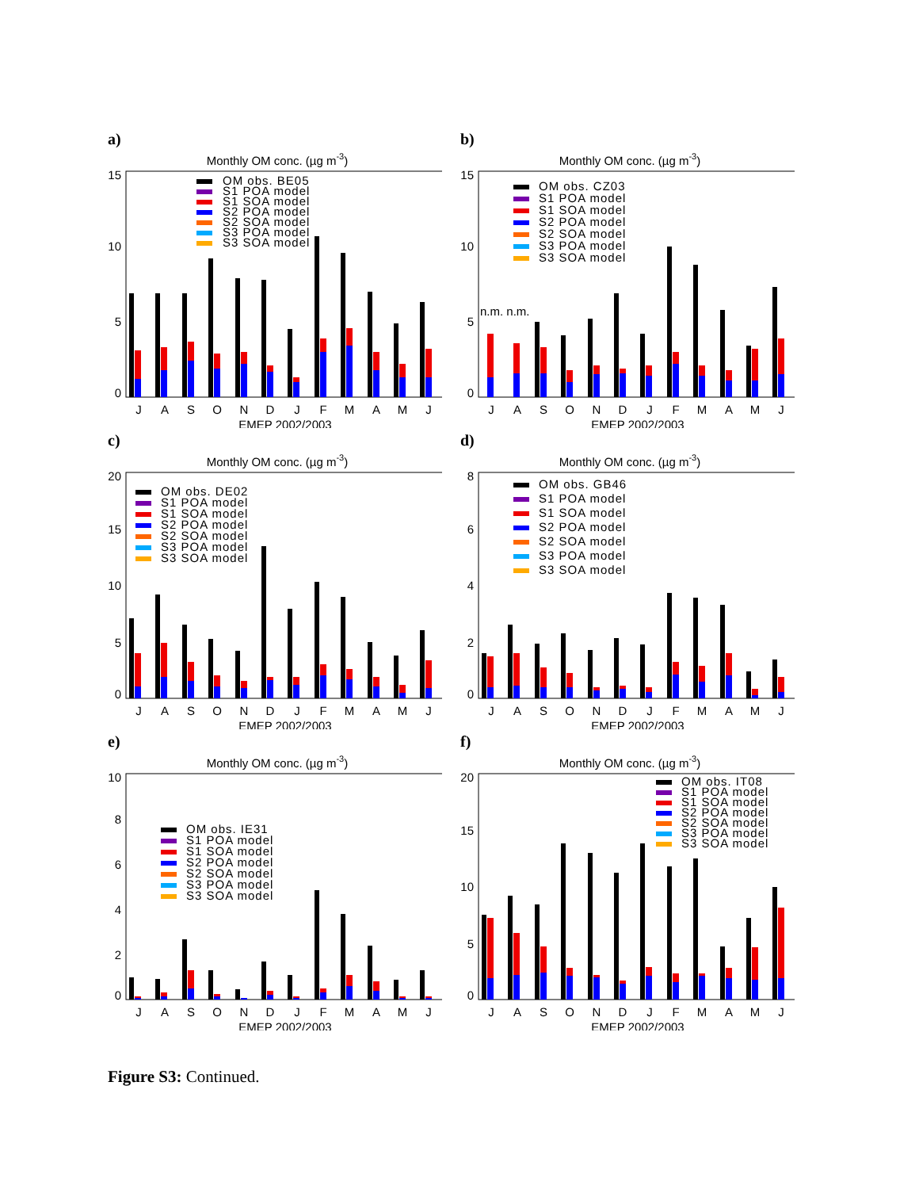a)
Monthly OM conc. (µg m-3)
15
10
5
0
OM obs. BE05
S1 POA model
S1 SOA model
S2 POA model
S2 SOA model
S3 POA model
S3 SOA model
J
A
S
O
N
D
J
F
M
A
M
J
EMEP 2002/2003
b)
Monthly OM conc. (µg m-3)
15
10
5
0
n.m. n.m.
OM obs. CZ03
S1 POA model
S1 SOA model
S2 POA model
S2 SOA model
S3 POA model
S3 SOA model
J
A
S
O
N
D
J
F
M
A
M
J
EMEP 2002/2003
c)
Monthly OM conc. (µg m-3)
20
15
10
5
0
OM obs. DE02
S1 POA model
S1 SOA model
S2 POA model
S2 SOA model
S3 POA model
S3 SOA model
J
A
S
O
N
D
J
F
M
A
M
J
EMEP 2002/2003
d)
Monthly OM conc. (µg m-3)
8
6
4
2
0
OM obs. GB46
S1 POA model
S1 SOA model
S2 POA model
S2 SOA model
S3 POA model
S3 SOA model
J
A
S
O
N
D
J
F
M
A
M
J
EMEP 2002/2003
e)
Monthly OM conc. (µg m-3)
10
8
6
4
2
0
OM obs. IE31
S1 POA model
S1 SOA model
S2 POA model
S2 SOA model
S3 POA model
S3 SOA model
J
A
S
O
N
D
J
F
M
A
M
J
EMEP 2002/2003
f)
Monthly OM conc. (µg m-3)
20
15
10
5
0
OM obs. IT08
S1 POA model
S1 SOA model
S2 POA model
S2 SOA model
S3 POA model
S3 SOA model
J
A
S
O
N
D
J
F
M
A
M
J
EMEP 2002/2003
Figure S3: Continued.